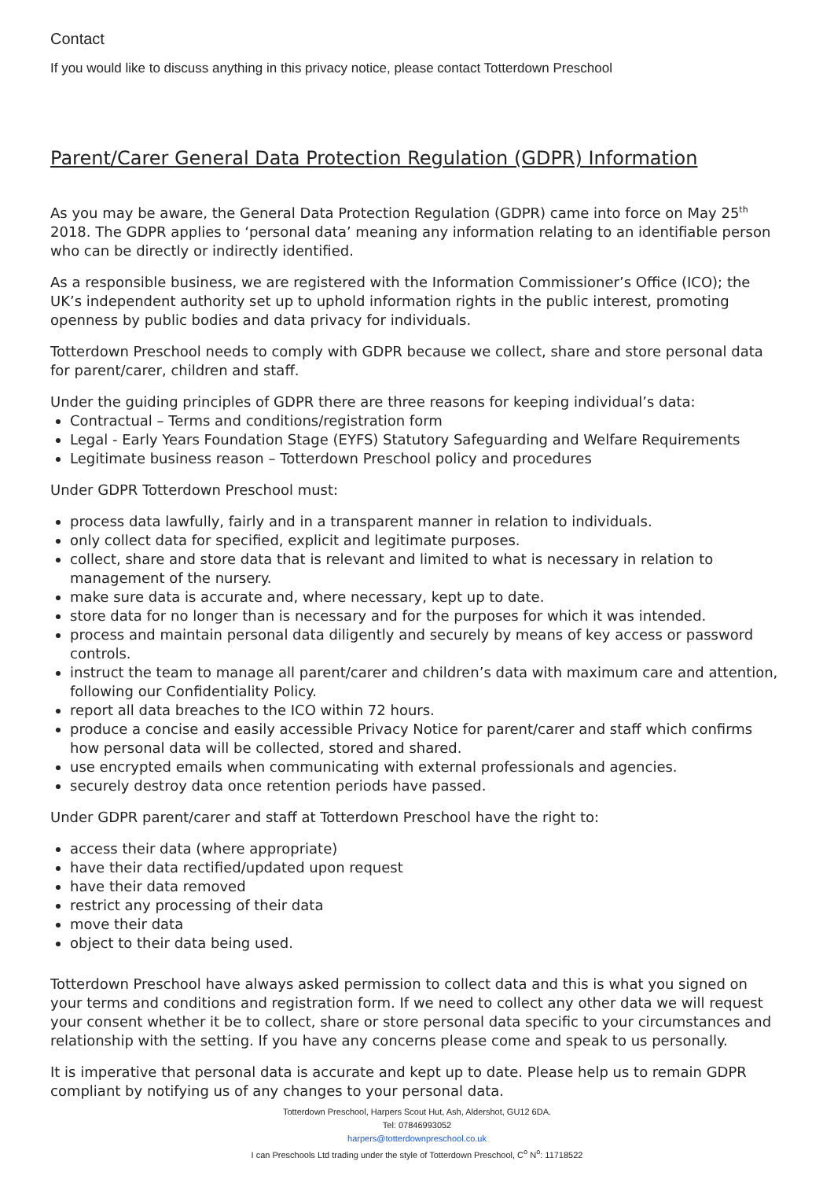Contact
If you would like to discuss anything in this privacy notice, please contact Totterdown Preschool
Parent/Carer General Data Protection Regulation (GDPR) Information
As you may be aware, the General Data Protection Regulation (GDPR) came into force on May 25<sup>th</sup> 2018. The GDPR applies to ‘personal data’ meaning any information relating to an identifiable person who can be directly or indirectly identified.
As a responsible business, we are registered with the Information Commissioner’s Office (ICO); the UK’s independent authority set up to uphold information rights in the public interest, promoting openness by public bodies and data privacy for individuals.
Totterdown Preschool needs to comply with GDPR because we collect, share and store personal data for parent/carer, children and staff.
Under the guiding principles of GDPR there are three reasons for keeping individual’s data:
Contractual – Terms and conditions/registration form
Legal - Early Years Foundation Stage (EYFS) Statutory Safeguarding and Welfare Requirements
Legitimate business reason – Totterdown Preschool policy and procedures
Under GDPR Totterdown Preschool must:
process data lawfully, fairly and in a transparent manner in relation to individuals.
only collect data for specified, explicit and legitimate purposes.
collect, share and store data that is relevant and limited to what is necessary in relation to management of the nursery.
make sure data is accurate and, where necessary, kept up to date.
store data for no longer than is necessary and for the purposes for which it was intended.
process and maintain personal data diligently and securely by means of key access or password controls.
instruct the team to manage all parent/carer and children’s data with maximum care and attention, following our Confidentiality Policy.
report all data breaches to the ICO within 72 hours.
produce a concise and easily accessible Privacy Notice for parent/carer and staff which confirms how personal data will be collected, stored and shared.
use encrypted emails when communicating with external professionals and agencies.
securely destroy data once retention periods have passed.
Under GDPR parent/carer and staff at Totterdown Preschool have the right to:
access their data (where appropriate)
have their data rectified/updated upon request
have their data removed
restrict any processing of their data
move their data
object to their data being used.
Totterdown Preschool have always asked permission to collect data and this is what you signed on your terms and conditions and registration form. If we need to collect any other data we will request your consent whether it be to collect, share or store personal data specific to your circumstances and relationship with the setting. If you have any concerns please come and speak to us personally.
It is imperative that personal data is accurate and kept up to date. Please help us to remain GDPR compliant by notifying us of any changes to your personal data.
Totterdown Preschool, Harpers Scout Hut, Ash, Aldershot, GU12 6DA.
Tel: 07846993052
harpers@totterdownpreschool.co.uk
I can Preschools Ltd trading under the style of Totterdown Preschool, C<sup>o</sup> N<sup>o</sup>: 11718522